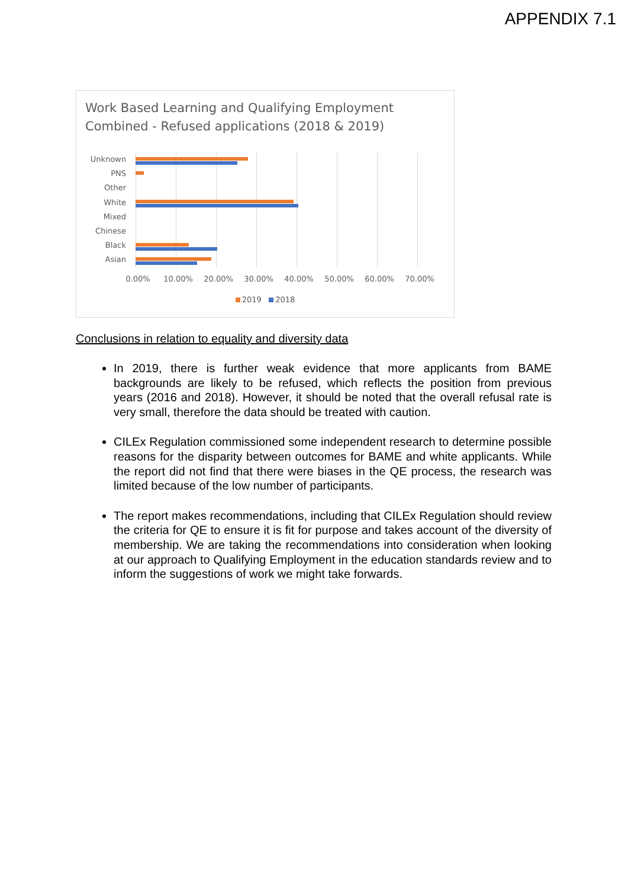APPENDIX 7.1
Work Based Learning and Qualifying Employment
Combined - Refused applications (2018 & 2019)
Unknown
PNS
Other
White
Mixed
Chinese
Black
Asian
0.00% 10.00% 20.00% 30.00% 40.00% 50.00% 60.00% 70.00%
2019 2018
Conclusions in relation to equality and diversity data
In 2019, there is further weak evidence that more applicants from BAME backgrounds are likely to be refused, which reflects the position from previous years (2016 and 2018). However, it should be noted that the overall refusal rate is very small, therefore the data should be treated with caution.
CILEx Regulation commissioned some independent research to determine possible reasons for the disparity between outcomes for BAME and white applicants. While the report did not find that there were biases in the QE process, the research was limited because of the low number of participants.
The report makes recommendations, including that CILEx Regulation should review the criteria for QE to ensure it is fit for purpose and takes account of the diversity of membership. We are taking the recommendations into consideration when looking at our approach to Qualifying Employment in the education standards review and to inform the suggestions of work we might take forwards.